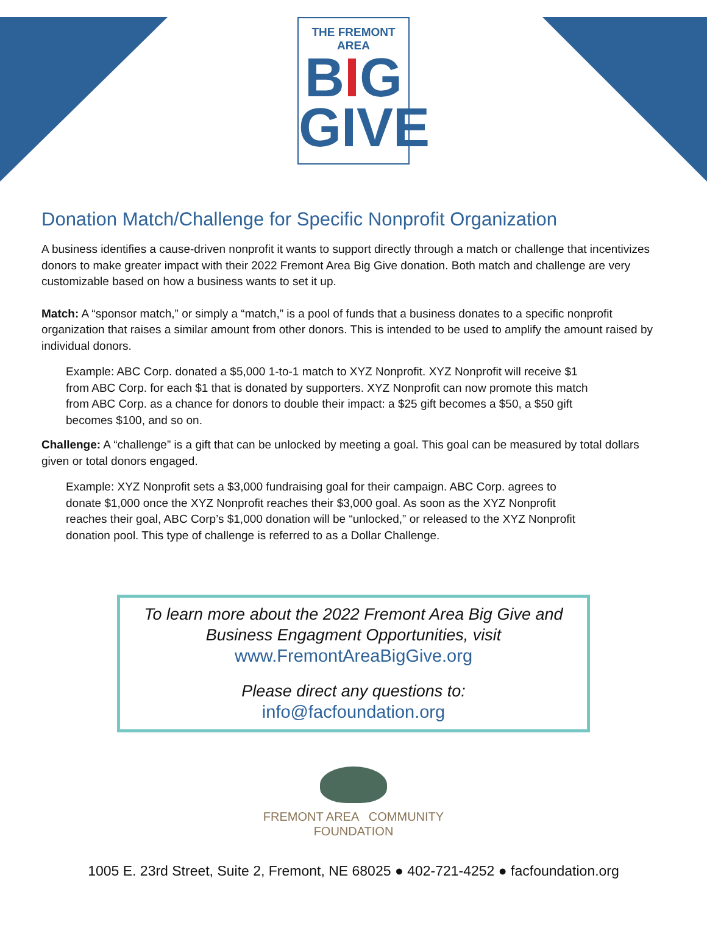THE FREMONT AREA
BIG
GIVE
Donation Match/Challenge for Specific Nonprofit Organization
A business identifies a cause-driven nonprofit it wants to support directly through a match or challenge that incentivizes donors to make greater impact with their 2022 Fremont Area Big Give donation. Both match and challenge are very customizable based on how a business wants to set it up.
Match: A “sponsor match,” or simply a “match,” is a pool of funds that a business donates to a specific nonprofit organization that raises a similar amount from other donors. This is intended to be used to amplify the amount raised by individual donors.
Example: ABC Corp. donated a $5,000 1-to-1 match to XYZ Nonprofit. XYZ Nonprofit will receive $1 from ABC Corp. for each $1 that is donated by supporters. XYZ Nonprofit can now promote this match from ABC Corp. as a chance for donors to double their impact: a $25 gift becomes a $50, a $50 gift becomes $100, and so on.
Challenge: A “challenge” is a gift that can be unlocked by meeting a goal. This goal can be measured by total dollars given or total donors engaged.
Example: XYZ Nonprofit sets a $3,000 fundraising goal for their campaign. ABC Corp. agrees to donate $1,000 once the XYZ Nonprofit reaches their $3,000 goal. As soon as the XYZ Nonprofit reaches their goal, ABC Corp’s $1,000 donation will be “unlocked,” or released to the XYZ Nonprofit donation pool. This type of challenge is referred to as a Dollar Challenge.
To learn more about the 2022 Fremont Area Big Give and
Business Engagment Opportunities, visit
www.FremontAreaBigGive.org
Please direct any questions to:
info@facfoundation.org
FREMONT AREA COMMUNITY
FOUNDATION
1005 E. 23rd Street, Suite 2, Fremont, NE 68025 ● 402-721-4252 ● facfoundation.org